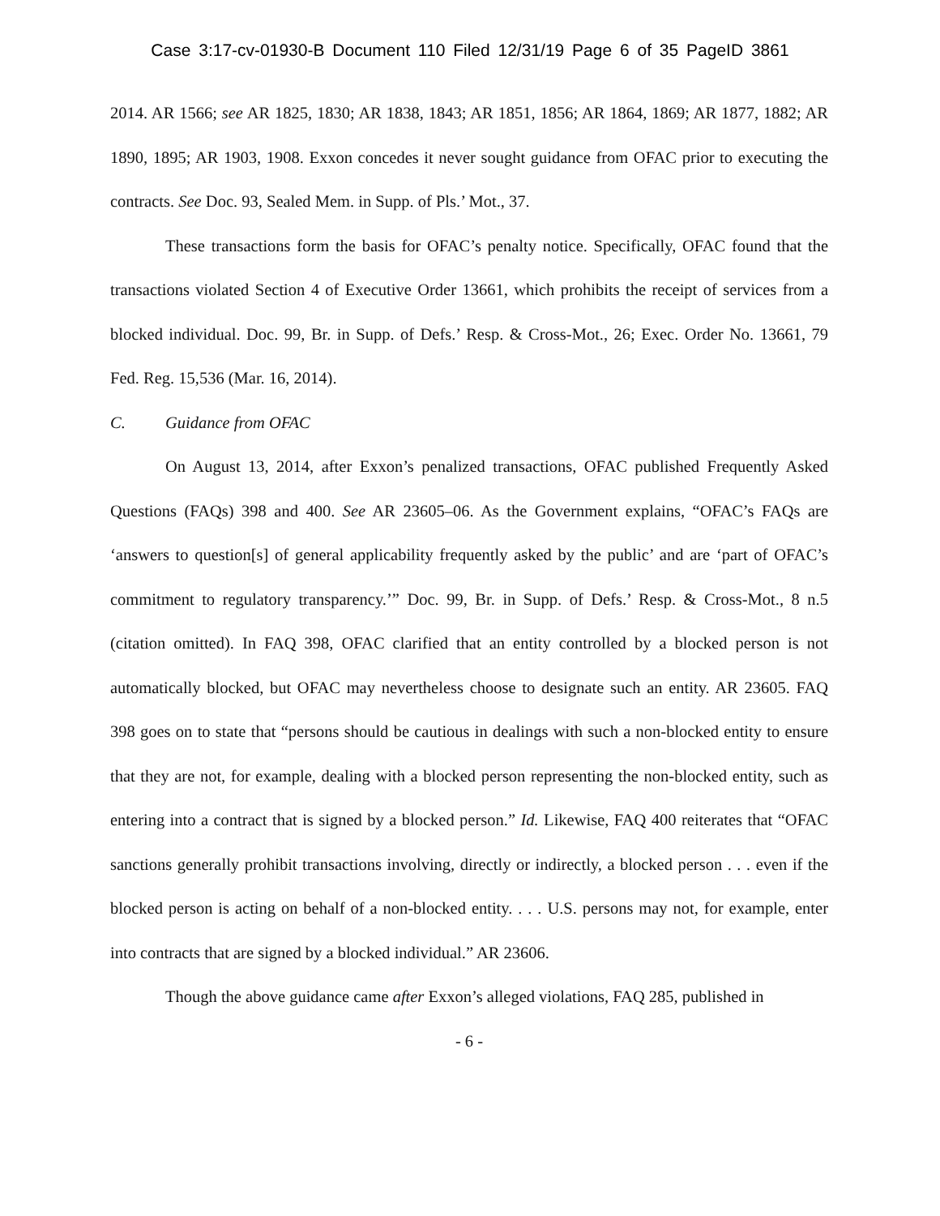Case 3:17-cv-01930-B Document 110 Filed 12/31/19 Page 6 of 35 PageID 3861
2014. AR 1566; see AR 1825, 1830; AR 1838, 1843; AR 1851, 1856; AR 1864, 1869; AR 1877, 1882; AR 1890, 1895; AR 1903, 1908. Exxon concedes it never sought guidance from OFAC prior to executing the contracts. See Doc. 93, Sealed Mem. in Supp. of Pls.’ Mot., 37.
These transactions form the basis for OFAC’s penalty notice. Specifically, OFAC found that the transactions violated Section 4 of Executive Order 13661, which prohibits the receipt of services from a blocked individual. Doc. 99, Br. in Supp. of Defs.’ Resp. & Cross-Mot., 26; Exec. Order No. 13661, 79 Fed. Reg. 15,536 (Mar. 16, 2014).
C. Guidance from OFAC
On August 13, 2014, after Exxon’s penalized transactions, OFAC published Frequently Asked Questions (FAQs) 398 and 400. See AR 23605–06. As the Government explains, “OFAC’s FAQs are ‘answers to question[s] of general applicability frequently asked by the public’ and are ‘part of OFAC’s commitment to regulatory transparency.’” Doc. 99, Br. in Supp. of Defs.’ Resp. & Cross-Mot., 8 n.5 (citation omitted). In FAQ 398, OFAC clarified that an entity controlled by a blocked person is not automatically blocked, but OFAC may nevertheless choose to designate such an entity. AR 23605. FAQ 398 goes on to state that “persons should be cautious in dealings with such a non-blocked entity to ensure that they are not, for example, dealing with a blocked person representing the non-blocked entity, such as entering into a contract that is signed by a blocked person.” Id. Likewise, FAQ 400 reiterates that “OFAC sanctions generally prohibit transactions involving, directly or indirectly, a blocked person . . . even if the blocked person is acting on behalf of a non-blocked entity. . . . U.S. persons may not, for example, enter into contracts that are signed by a blocked individual.” AR 23606.
Though the above guidance came after Exxon’s alleged violations, FAQ 285, published in
- 6 -